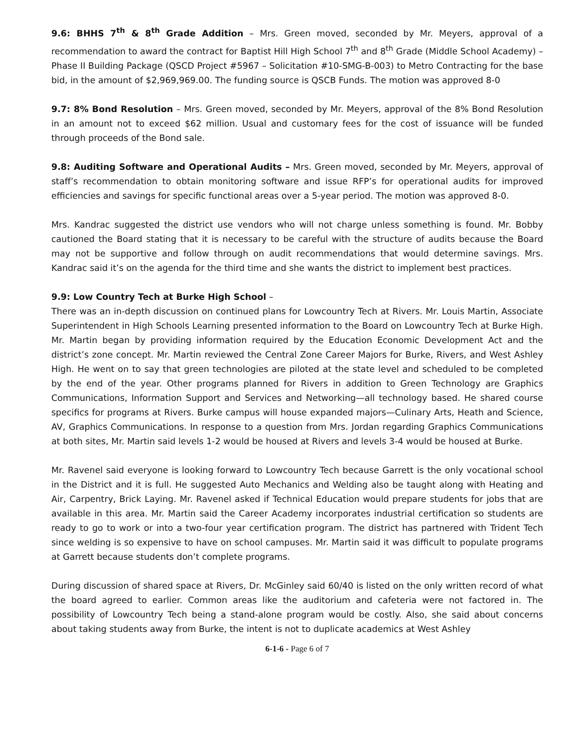9.6: BHHS 7<sup>th</sup> & 8<sup>th</sup> Grade Addition – Mrs. Green moved, seconded by Mr. Meyers, approval of a recommendation to award the contract for Baptist Hill High School 7<sup>th</sup> and 8<sup>th</sup> Grade (Middle School Academy) – Phase II Building Package (QSCD Project #5967 – Solicitation #10-SMG-B-003) to Metro Contracting for the base bid, in the amount of $2,969,969.00. The funding source is QSCB Funds. The motion was approved 8-0
9.7: 8% Bond Resolution – Mrs. Green moved, seconded by Mr. Meyers, approval of the 8% Bond Resolution in an amount not to exceed $62 million. Usual and customary fees for the cost of issuance will be funded through proceeds of the Bond sale.
9.8: Auditing Software and Operational Audits – Mrs. Green moved, seconded by Mr. Meyers, approval of staff’s recommendation to obtain monitoring software and issue RFP’s for operational audits for improved efficiencies and savings for specific functional areas over a 5-year period. The motion was approved 8-0.
Mrs. Kandrac suggested the district use vendors who will not charge unless something is found. Mr. Bobby cautioned the Board stating that it is necessary to be careful with the structure of audits because the Board may not be supportive and follow through on audit recommendations that would determine savings. Mrs. Kandrac said it’s on the agenda for the third time and she wants the district to implement best practices.
9.9: Low Country Tech at Burke High School –
There was an in-depth discussion on continued plans for Lowcountry Tech at Rivers. Mr. Louis Martin, Associate Superintendent in High Schools Learning presented information to the Board on Lowcountry Tech at Burke High. Mr. Martin began by providing information required by the Education Economic Development Act and the district’s zone concept. Mr. Martin reviewed the Central Zone Career Majors for Burke, Rivers, and West Ashley High. He went on to say that green technologies are piloted at the state level and scheduled to be completed by the end of the year. Other programs planned for Rivers in addition to Green Technology are Graphics Communications, Information Support and Services and Networking—all technology based. He shared course specifics for programs at Rivers. Burke campus will house expanded majors—Culinary Arts, Heath and Science, AV, Graphics Communications. In response to a question from Mrs. Jordan regarding Graphics Communications at both sites, Mr. Martin said levels 1-2 would be housed at Rivers and levels 3-4 would be housed at Burke.
Mr. Ravenel said everyone is looking forward to Lowcountry Tech because Garrett is the only vocational school in the District and it is full. He suggested Auto Mechanics and Welding also be taught along with Heating and Air, Carpentry, Brick Laying. Mr. Ravenel asked if Technical Education would prepare students for jobs that are available in this area. Mr. Martin said the Career Academy incorporates industrial certification so students are ready to go to work or into a two-four year certification program. The district has partnered with Trident Tech since welding is so expensive to have on school campuses. Mr. Martin said it was difficult to populate programs at Garrett because students don’t complete programs.
During discussion of shared space at Rivers, Dr. McGinley said 60/40 is listed on the only written record of what the board agreed to earlier. Common areas like the auditorium and cafeteria were not factored in. The possibility of Lowcountry Tech being a stand-alone program would be costly. Also, she said about concerns about taking students away from Burke, the intent is not to duplicate academics at West Ashley
6-1-6 - Page 6 of 7